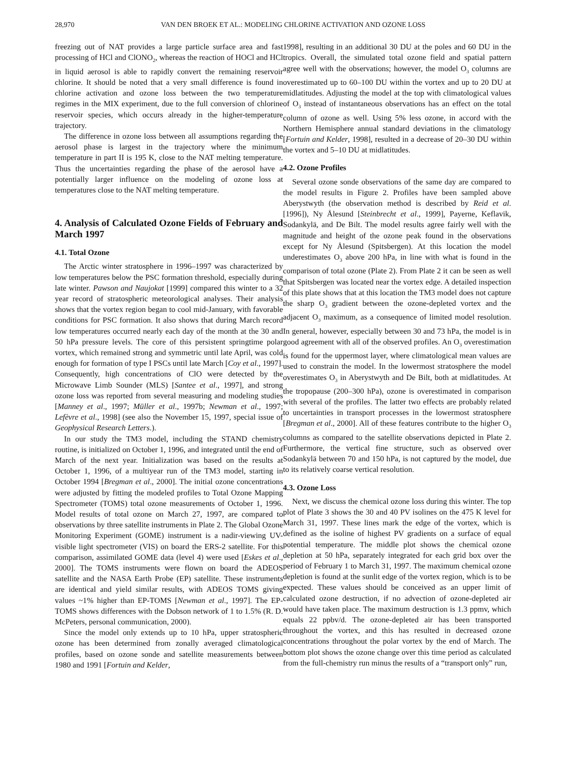28,970 VAN DEN BROEK ET AL.: MODELING CHLORINE ACTIVATION AND OZONE LOSS
freezing out of NAT provides a large particle surface area and fast processing of HCl and ClONO<sub>2</sub>, whereas the reaction of HOCl and HCl in liquid aerosol is able to rapidly convert the remaining reservoir chlorine. It should be noted that a very small difference is found in chlorine activation and ozone loss between the two temperature regimes in the MIX experiment, due to the full conversion of chlorine reservoir species, which occurs already in the higher-temperature trajectory.
The difference in ozone loss between all assumptions regarding the aerosol phase is largest in the trajectory where the minimum temperature in part II is 195 K, close to the NAT melting temperature. Thus the uncertainties regarding the phase of the aerosol have a potentially larger influence on the modeling of ozone loss at temperatures close to the NAT melting temperature.
4. Analysis of Calculated Ozone Fields of February and March 1997
4.1. Total Ozone
The Arctic winter stratosphere in 1996–1997 was characterized by low temperatures below the PSC formation threshold, especially during late winter. Pawson and Naujokat [1999] compared this winter to a 32 year record of stratospheric meteorological analyses. Their analysis shows that the vortex region began to cool mid-January, with favorable conditions for PSC formation. It also shows that during March record low temperatures occurred nearly each day of the month at the 30 and 50 hPa pressure levels. The core of this persistent springtime polar vortex, which remained strong and symmetric until late April, was cold enough for formation of type I PSCs until late March [Coy et al., 1997]. Consequently, high concentrations of ClO were detected by the Microwave Limb Sounder (MLS) [Santee et al., 1997], and strong ozone loss was reported from several measuring and modeling studies [Manney et al., 1997; Müller et al., 1997b; Newman et al., 1997; Lefèvre et al., 1998] (see also the November 15, 1997, special issue of Geophysical Research Letters.).
In our study the TM3 model, including the STAND chemistry routine, is initialized on October 1, 1996, and integrated until the end of March of the next year. Initialization was based on the results at October 1, 1996, of a multiyear run of the TM3 model, starting in October 1994 [Bregman et al., 2000]. The initial ozone concentrations were adjusted by fitting the modeled profiles to Total Ozone Mapping Spectrometer (TOMS) total ozone measurements of October 1, 1996. Model results of total ozone on March 27, 1997, are compared to observations by three satellite instruments in Plate 2. The Global Ozone Monitoring Experiment (GOME) instrument is a nadir-viewing UV-visible light spectrometer (VIS) on board the ERS-2 satellite. For this comparison, assimilated GOME data (level 4) were used [Eskes et al., 2000]. The TOMS instruments were flown on board the ADEOS satellite and the NASA Earth Probe (EP) satellite. These instruments are identical and yield similar results, with ADEOS TOMS giving values ~1% higher than EP-TOMS [Newman et al., 1997]. The EP-TOMS shows differences with the Dobson network of 1 to 1.5% (R. D. McPeters, personal communication, 2000).
Since the model only extends up to 10 hPa, upper stratospheric ozone has been determined from zonally averaged climatological profiles, based on ozone sonde and satellite measurements between 1980 and 1991 [Fortuin and Kelder,
1998], resulting in an additional 30 DU at the poles and 60 DU in the tropics. Overall, the simulated total ozone field and spatial pattern agree well with the observations; however, the model O<sub>3</sub> columns are overestimated up to 60–100 DU within the vortex and up to 20 DU at midlatitudes. Adjusting the model at the top with climatological values of O<sub>3</sub> instead of instantaneous observations has an effect on the total column of ozone as well. Using 5% less ozone, in accord with the Northern Hemisphere annual standard deviations in the climatology [Fortuin and Kelder, 1998], resulted in a decrease of 20–30 DU within the vortex and 5–10 DU at midlatitudes.
4.2. Ozone Profiles
Several ozone sonde observations of the same day are compared to the model results in Figure 2. Profiles have been sampled above Aberystwyth (the observation method is described by Reid et al. [1996]), Ny Ålesund [Steinbrecht et al., 1999], Payerne, Keflavik, Sodankylä, and De Bilt. The model results agree fairly well with the magnitude and height of the ozone peak found in the observations except for Ny Ålesund (Spitsbergen). At this location the model underestimates O<sub>3</sub> above 200 hPa, in line with what is found in the comparison of total ozone (Plate 2). From Plate 2 it can be seen as well that Spitsbergen was located near the vortex edge. A detailed inspection of this plate shows that at this location the TM3 model does not capture the sharp O<sub>3</sub> gradient between the ozone-depleted vortex and the adjacent O<sub>3</sub> maximum, as a consequence of limited model resolution. In general, however, especially between 30 and 73 hPa, the model is in good agreement with all of the observed profiles. An O<sub>3</sub> overestimation is found for the uppermost layer, where climatological mean values are used to constrain the model. In the lowermost stratosphere the model overestimates O<sub>3</sub> in Aberystwyth and De Bilt, both at midlatitudes. At the tropopause (200–300 hPa), ozone is overestimated in comparison with several of the profiles. The latter two effects are probably related to uncertainties in transport processes in the lowermost stratosphere [Bregman et al., 2000]. All of these features contribute to the higher O<sub>3</sub> columns as compared to the satellite observations depicted in Plate 2. Furthermore, the vertical fine structure, such as observed over Sodankylä between 70 and 150 hPa, is not captured by the model, due to its relatively coarse vertical resolution.
4.3. Ozone Loss
Next, we discuss the chemical ozone loss during this winter. The top plot of Plate 3 shows the 30 and 40 PV isolines on the 475 K level for March 31, 1997. These lines mark the edge of the vortex, which is defined as the isoline of highest PV gradients on a surface of equal potential temperature. The middle plot shows the chemical ozone depletion at 50 hPa, separately integrated for each grid box over the period of February 1 to March 31, 1997. The maximum chemical ozone depletion is found at the sunlit edge of the vortex region, which is to be expected. These values should be conceived as an upper limit of calculated ozone destruction, if no advection of ozone-depleted air would have taken place. The maximum destruction is 1.3 ppmv, which equals 22 ppbv/d. The ozone-depleted air has been transported throughout the vortex, and this has resulted in decreased ozone concentrations throughout the polar vortex by the end of March. The bottom plot shows the ozone change over this time period as calculated from the full-chemistry run minus the results of a “transport only” run,